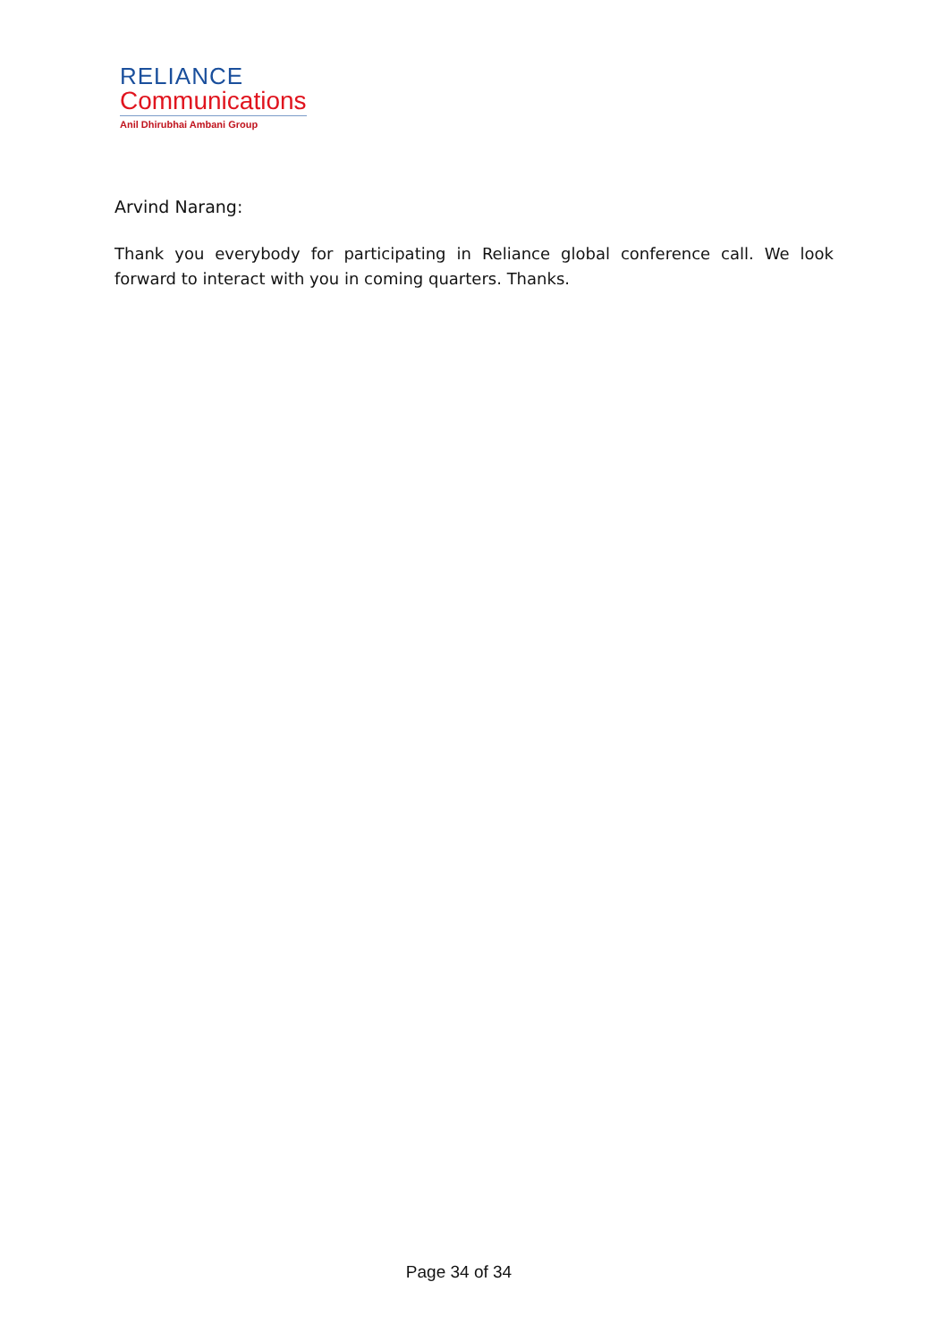RELIANCE
Communications
Anil Dhirubhai Ambani Group
Arvind Narang:
Thank you everybody for participating in Reliance global conference call. We look forward to interact with you in coming quarters. Thanks.
Page 34 of 34